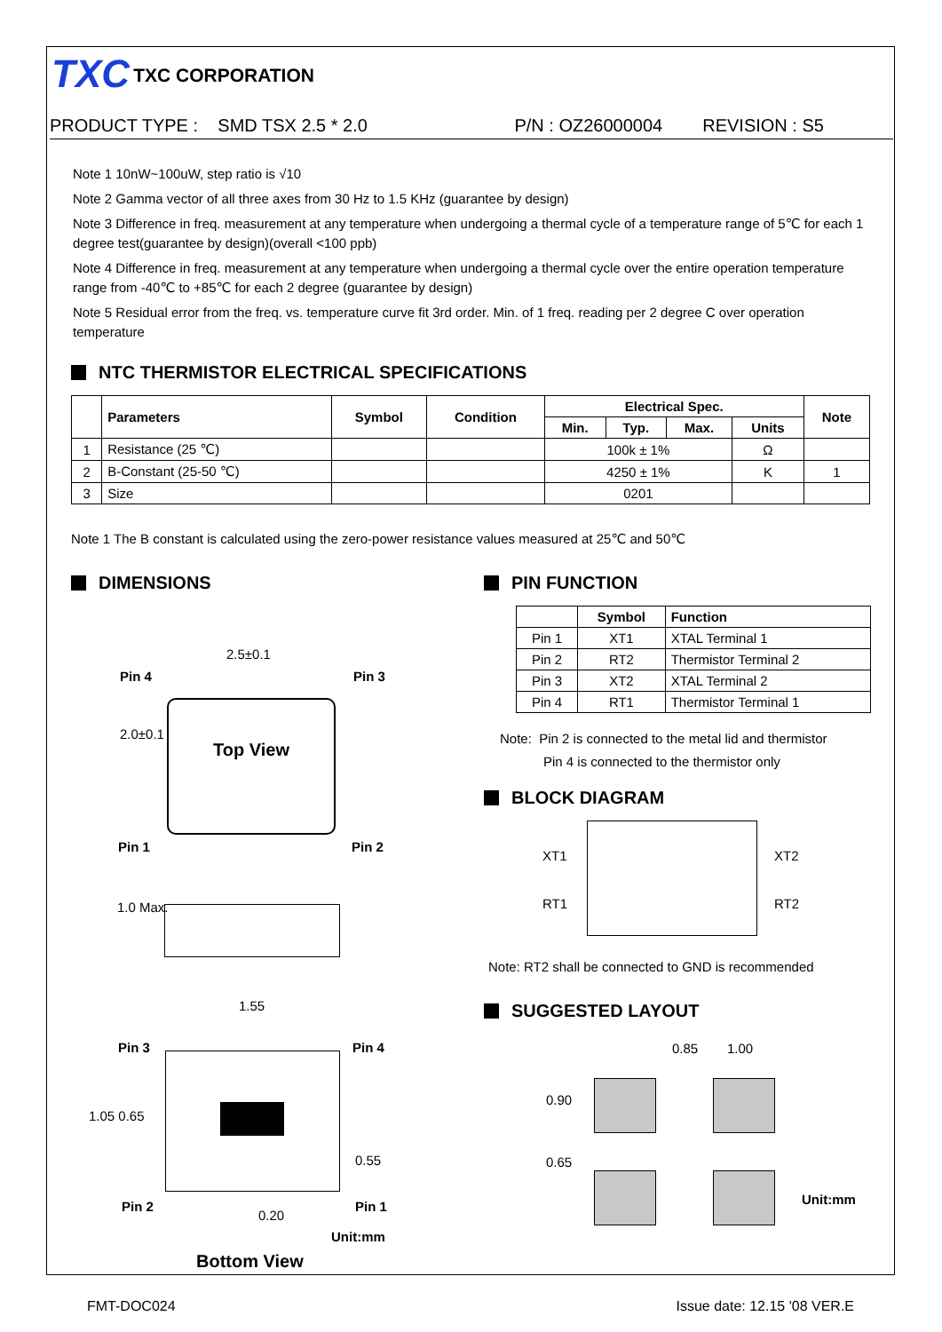TXC TXC CORPORATION
PRODUCT TYPE : SMD TSX 2.5 * 2.0 P/N : OZ26000004 REVISION : S5
Note 1 10nW~100uW, step ratio is √10
Note 2 Gamma vector of all three axes from 30 Hz to 1.5 KHz (guarantee by design)
Note 3 Difference in freq. measurement at any temperature when undergoing a thermal cycle of a temperature range of 5℃ for each 1 degree test(guarantee by design)(overall <100 ppb)
Note 4 Difference in freq. measurement at any temperature when undergoing a thermal cycle over the entire operation temperature range from -40℃ to +85℃ for each 2 degree (guarantee by design)
Note 5 Residual error from the freq. vs. temperature curve fit 3rd order. Min. of 1 freq. reading per 2 degree C over operation temperature
NTC THERMISTOR ELECTRICAL SPECIFICATIONS
| | Parameters | Symbol | Condition | Electrical Spec. | | | | Note |
| --- | --- | --- | --- | --- | --- | --- | --- | --- |
| | | | | Min. | Typ. | Max. | Units | |
| 1 | Resistance (25 ℃) | | | 100k ± 1% | | | Ω | |
| 2 | B-Constant (25-50 ℃) | | | 4250 ± 1% | | | K | 1 |
| 3 | Size | | | 0201 | | | | |
Note 1 The B constant is calculated using the zero-power resistance values measured at 25℃ and 50℃
DIMENSIONS
2.5±0.1
Pin 4 Pin 3
Top View
2.0±0.1
Pin 1 Pin 2
1.0 Max.
1.55
Pin 3 Pin 4
1.05 0.65
0.55
Pin 2
0.20
Pin 1
Unit:mm
Bottom View
PIN FUNCTION
| | Symbol | Function |
| --- | --- | --- |
| Pin 1 | XT1 | XTAL Terminal 1 |
| Pin 2 | RT2 | Thermistor Terminal 2 |
| Pin 3 | XT2 | XTAL Terminal 2 |
| Pin 4 | RT1 | Thermistor Terminal 1 |
Note: Pin 2 is connected to the metal lid and thermistor
Pin 4 is connected to the thermistor only
BLOCK DIAGRAM
XT1 XT2
RT1 RT2
Note: RT2 shall be connected to GND is recommended
SUGGESTED LAYOUT
0.85 1.00
0.90
0.65
Unit:mm
FMT-DOC024 Issue date: 12.15 '08 VER.E